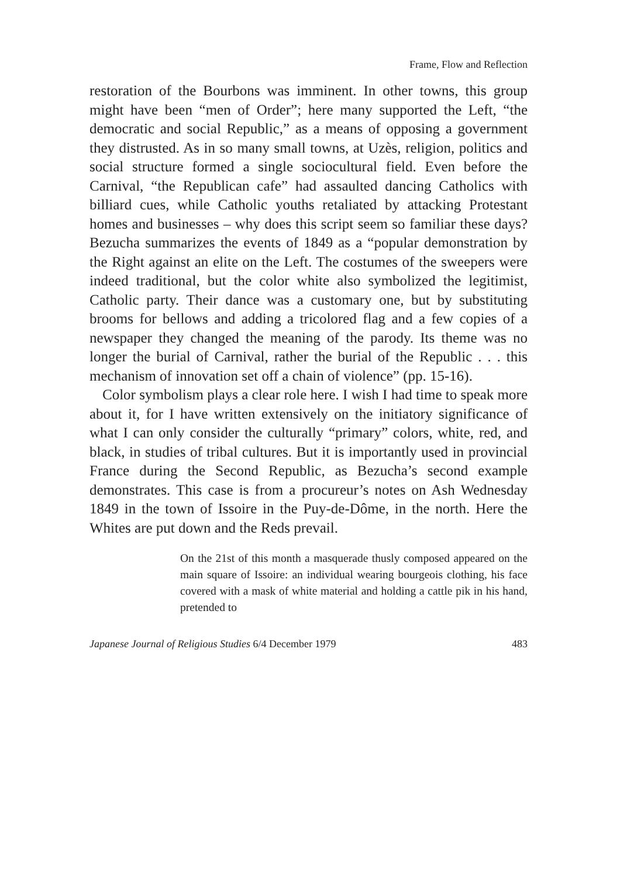Frame, Flow and Reflection
restoration of the Bourbons was imminent. In other towns, this group might have been “men of Order”; here many supported the Left, “the democratic and social Republic,” as a means of opposing a government they distrusted. As in so many small towns, at Uzès, religion, politics and social structure formed a single sociocultural field. Even before the Carnival, “the Republican cafe” had assaulted dancing Catholics with billiard cues, while Catholic youths retaliated by attacking Protestant homes and businesses – why does this script seem so familiar these days? Bezucha summarizes the events of 1849 as a “popular demonstration by the Right against an elite on the Left. The costumes of the sweepers were indeed traditional, but the color white also symbolized the legitimist, Catholic party. Their dance was a customary one, but by substituting brooms for bellows and adding a tricolored flag and a few copies of a newspaper they changed the meaning of the parody. Its theme was no longer the burial of Carnival, rather the burial of the Republic . . . this mechanism of innovation set off a chain of violence” (pp. 15-16).
Color symbolism plays a clear role here. I wish I had time to speak more about it, for I have written extensively on the initiatory significance of what I can only consider the culturally “primary” colors, white, red, and black, in studies of tribal cultures. But it is importantly used in provincial France during the Second Republic, as Bezucha’s second example demonstrates. This case is from a procureur’s notes on Ash Wednesday 1849 in the town of Issoire in the Puy-de-Dôme, in the north. Here the Whites are put down and the Reds prevail.
On the 21st of this month a masquerade thusly composed appeared on the main square of Issoire: an individual wearing bourgeois clothing, his face covered with a mask of white material and holding a cattle pik in his hand, pretended to
Japanese Journal of Religious Studies 6/4 December 1979 483